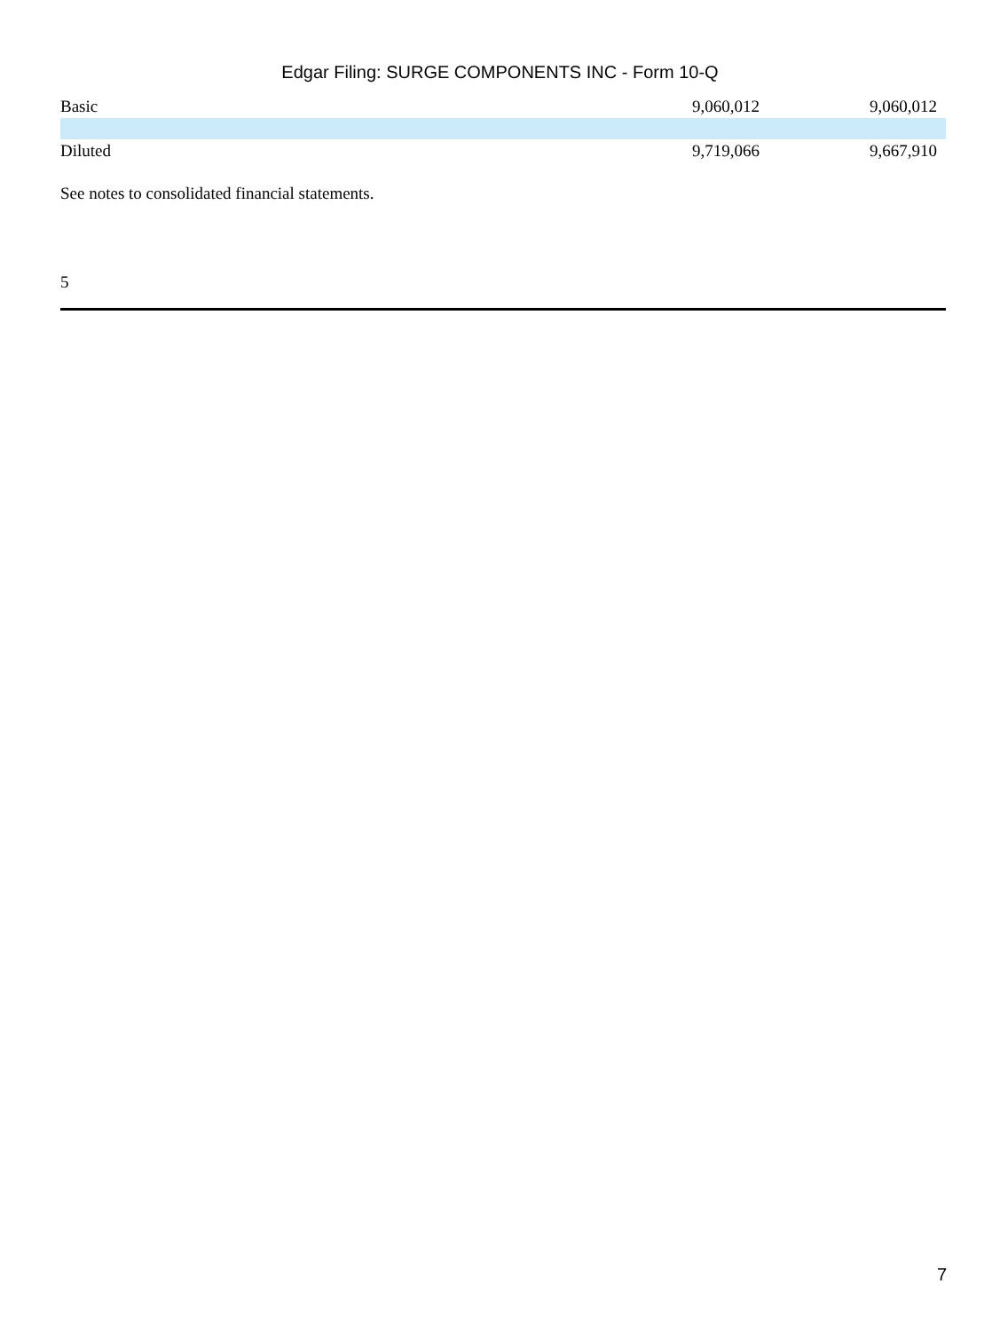Edgar Filing: SURGE COMPONENTS INC - Form 10-Q
| Basic | 9,060,012 | 9,060,012 |
| Diluted | 9,719,066 | 9,667,910 |
See notes to consolidated financial statements.
5
7